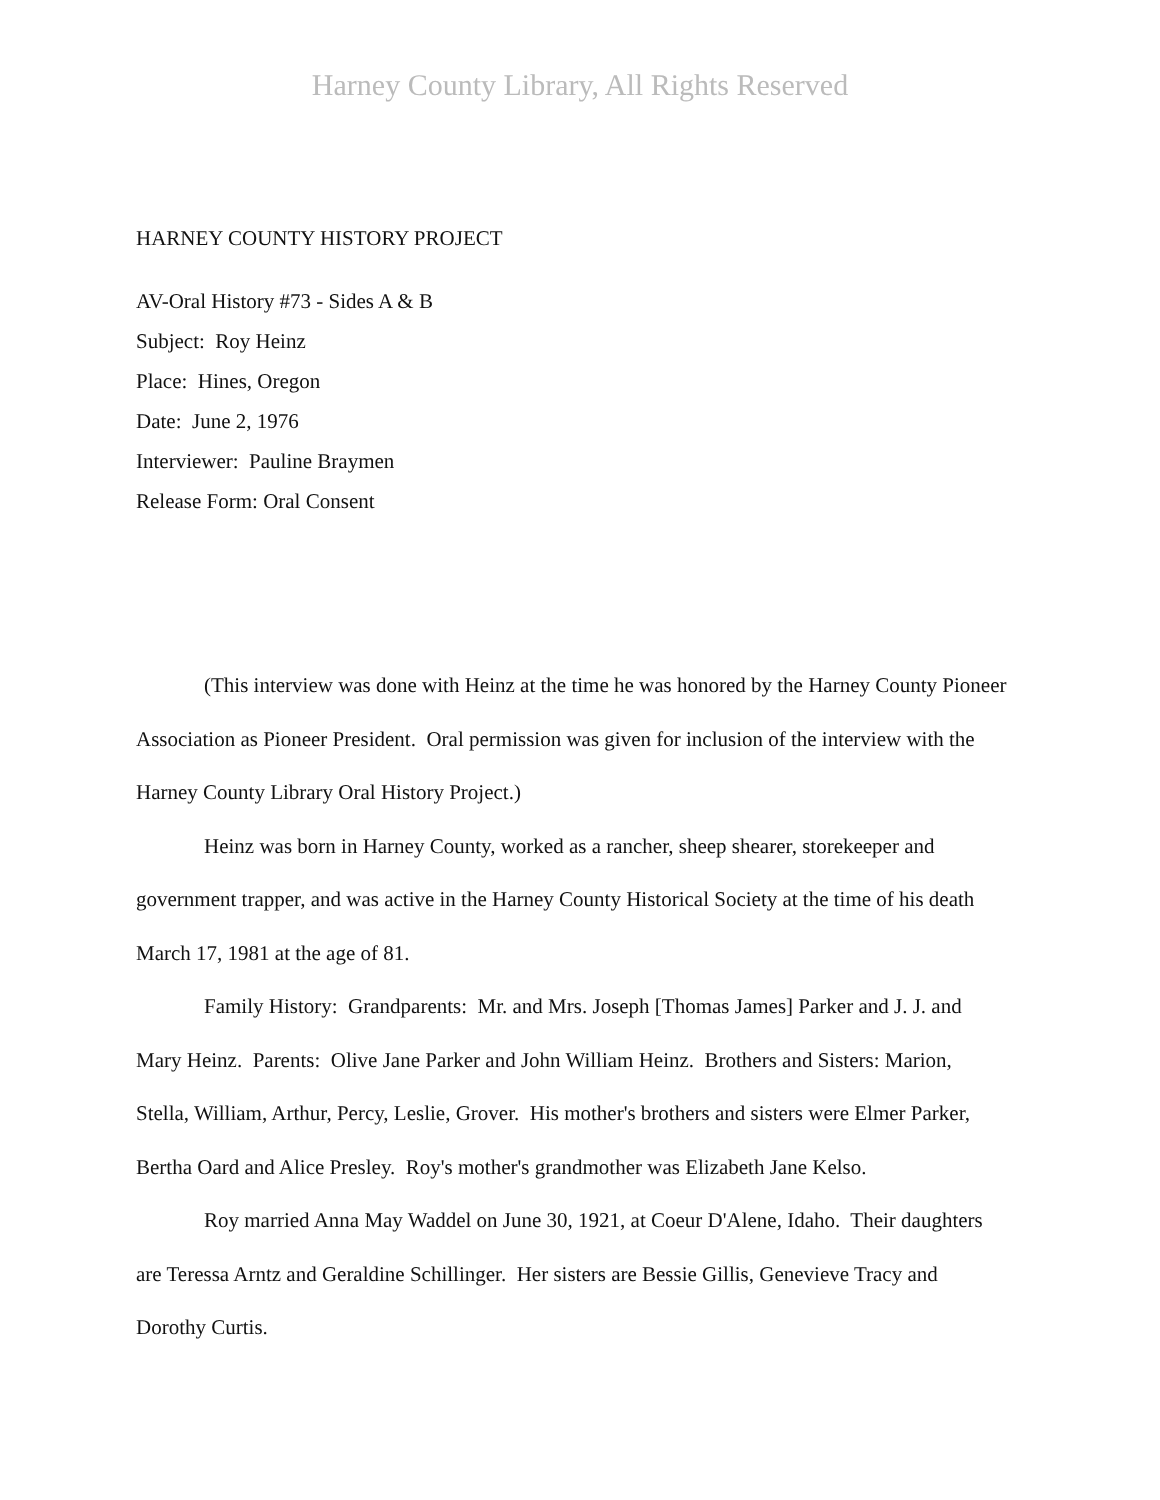Harney County Library, All Rights Reserved
HARNEY COUNTY HISTORY PROJECT
AV-Oral History #73 - Sides A & B
Subject: Roy Heinz
Place: Hines, Oregon
Date: June 2, 1976
Interviewer: Pauline Braymen
Release Form: Oral Consent
(This interview was done with Heinz at the time he was honored by the Harney County Pioneer Association as Pioneer President. Oral permission was given for inclusion of the interview with the Harney County Library Oral History Project.)
Heinz was born in Harney County, worked as a rancher, sheep shearer, storekeeper and government trapper, and was active in the Harney County Historical Society at the time of his death March 17, 1981 at the age of 81.
Family History: Grandparents: Mr. and Mrs. Joseph [Thomas James] Parker and J. J. and Mary Heinz. Parents: Olive Jane Parker and John William Heinz. Brothers and Sisters: Marion, Stella, William, Arthur, Percy, Leslie, Grover. His mother's brothers and sisters were Elmer Parker, Bertha Oard and Alice Presley. Roy's mother's grandmother was Elizabeth Jane Kelso.
Roy married Anna May Waddel on June 30, 1921, at Coeur D'Alene, Idaho. Their daughters are Teressa Arntz and Geraldine Schillinger. Her sisters are Bessie Gillis, Genevieve Tracy and Dorothy Curtis.